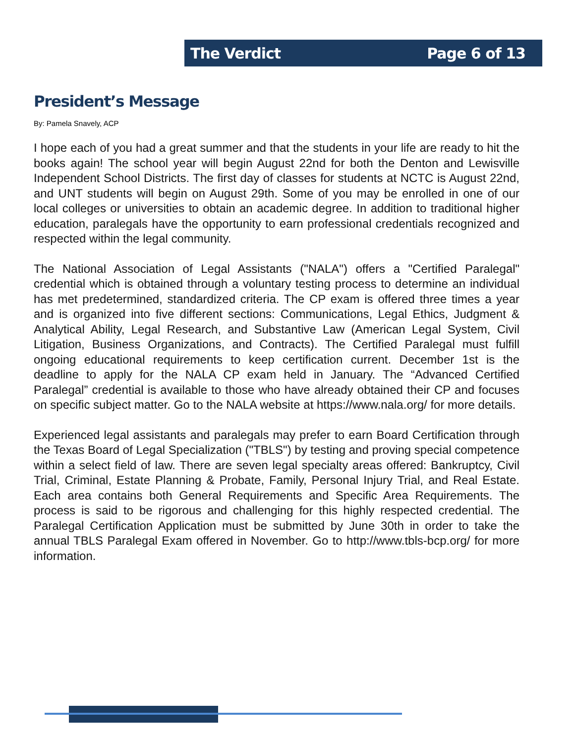The Verdict Page 6 of 13
President’s Message
By: Pamela Snavely, ACP
I hope each of you had a great summer and that the students in your life are ready to hit the books again! The school year will begin August 22nd for both the Denton and Lewisville Independent School Districts. The first day of classes for students at NCTC is August 22nd, and UNT students will begin on August 29th. Some of you may be enrolled in one of our local colleges or universities to obtain an academic degree. In addition to traditional higher education, paralegals have the opportunity to earn professional credentials recognized and respected within the legal community.
The National Association of Legal Assistants ("NALA") offers a "Certified Paralegal" credential which is obtained through a voluntary testing process to determine an individual has met predetermined, standardized criteria. The CP exam is offered three times a year and is organized into five different sections: Communications, Legal Ethics, Judgment & Analytical Ability, Legal Research, and Substantive Law (American Legal System, Civil Litigation, Business Organizations, and Contracts). The Certified Paralegal must fulfill ongoing educational requirements to keep certification current. December 1st is the deadline to apply for the NALA CP exam held in January. The “Advanced Certified Paralegal” credential is available to those who have already obtained their CP and focuses on specific subject matter. Go to the NALA website at https://www.nala.org/ for more details.
Experienced legal assistants and paralegals may prefer to earn Board Certification through the Texas Board of Legal Specialization ("TBLS") by testing and proving special competence within a select field of law. There are seven legal specialty areas offered: Bankruptcy, Civil Trial, Criminal, Estate Planning & Probate, Family, Personal Injury Trial, and Real Estate. Each area contains both General Requirements and Specific Area Requirements. The process is said to be rigorous and challenging for this highly respected credential. The Paralegal Certification Application must be submitted by June 30th in order to take the annual TBLS Paralegal Exam offered in November. Go to http://www.tbls-bcp.org/ for more information.